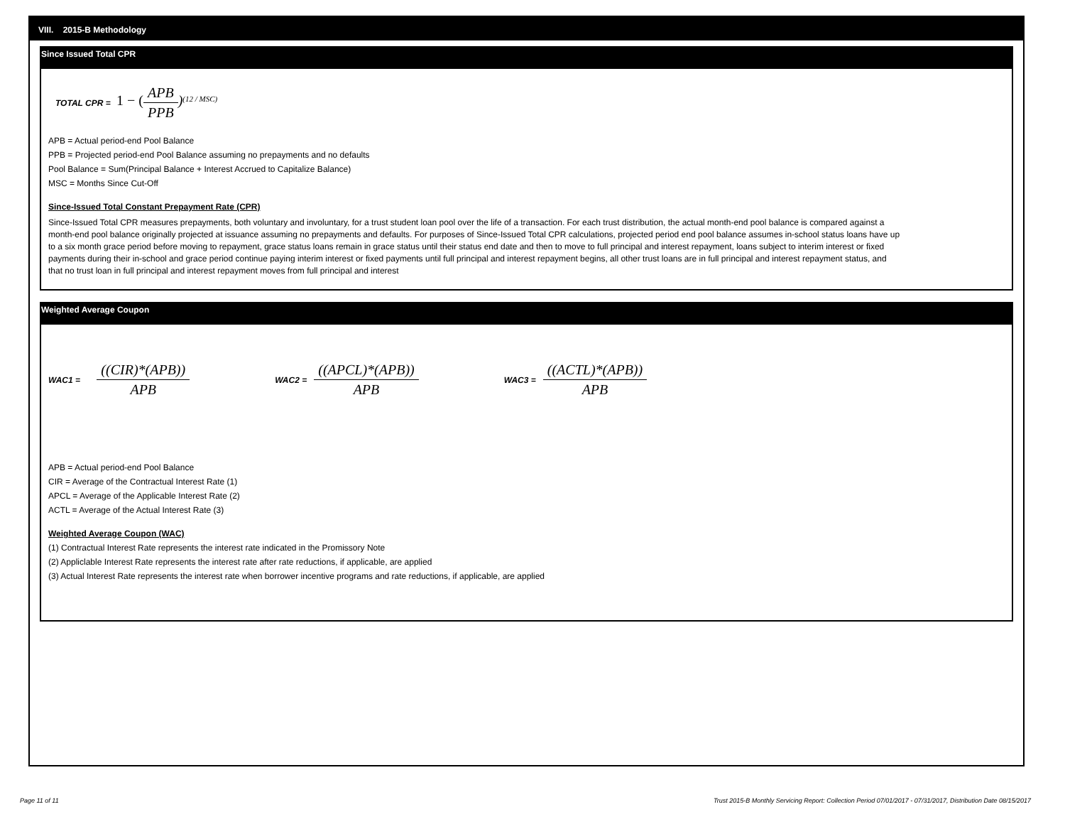VIII. 2015-B Methodology
Since Issued Total CPR
TOTAL CPR = 1 − (APB PPB)<sup>(12 / MSC)</sup>
APB = Actual period-end Pool Balance
PPB = Projected period-end Pool Balance assuming no prepayments and no defaults
Pool Balance = Sum(Principal Balance + Interest Accrued to Capitalize Balance)
MSC = Months Since Cut-Off
Since-Issued Total Constant Prepayment Rate (CPR)
Since-Issued Total CPR measures prepayments, both voluntary and involuntary, for a trust student loan pool over the life of a transaction. For each trust distribution, the actual month-end pool balance is compared against a month-end pool balance originally projected at issuance assuming no prepayments and defaults. For purposes of Since-Issued Total CPR calculations, projected period end pool balance assumes in-school status loans have up to a six month grace period before moving to repayment, grace status loans remain in grace status until their status end date and then to move to full principal and interest repayment, loans subject to interim interest or fixed payments during their in-school and grace period continue paying interim interest or fixed payments until full principal and interest repayment begins, all other trust loans are in full principal and interest repayment status, and that no trust loan in full principal and interest repayment moves from full principal and interest
Weighted Average Coupon
WAC1 = ((CIR)*(APB)) APB
WAC2 = ((APCL)*(APB)) APB
WAC3 = ((ACTL)*(APB)) APB
APB = Actual period-end Pool Balance
CIR = Average of the Contractual Interest Rate (1)
APCL = Average of the Applicable Interest Rate (2)
ACTL = Average of the Actual Interest Rate (3)
Weighted Average Coupon (WAC)
(1) Contractual Interest Rate represents the interest rate indicated in the Promissory Note
(2) Appliclable Interest Rate represents the interest rate after rate reductions, if applicable, are applied
(3) Actual Interest Rate represents the interest rate when borrower incentive programs and rate reductions, if applicable, are applied
Page 11 of 11 Trust 2015-B Monthly Servicing Report: Collection Period 07/01/2017 - 07/31/2017, Distribution Date 08/15/2017